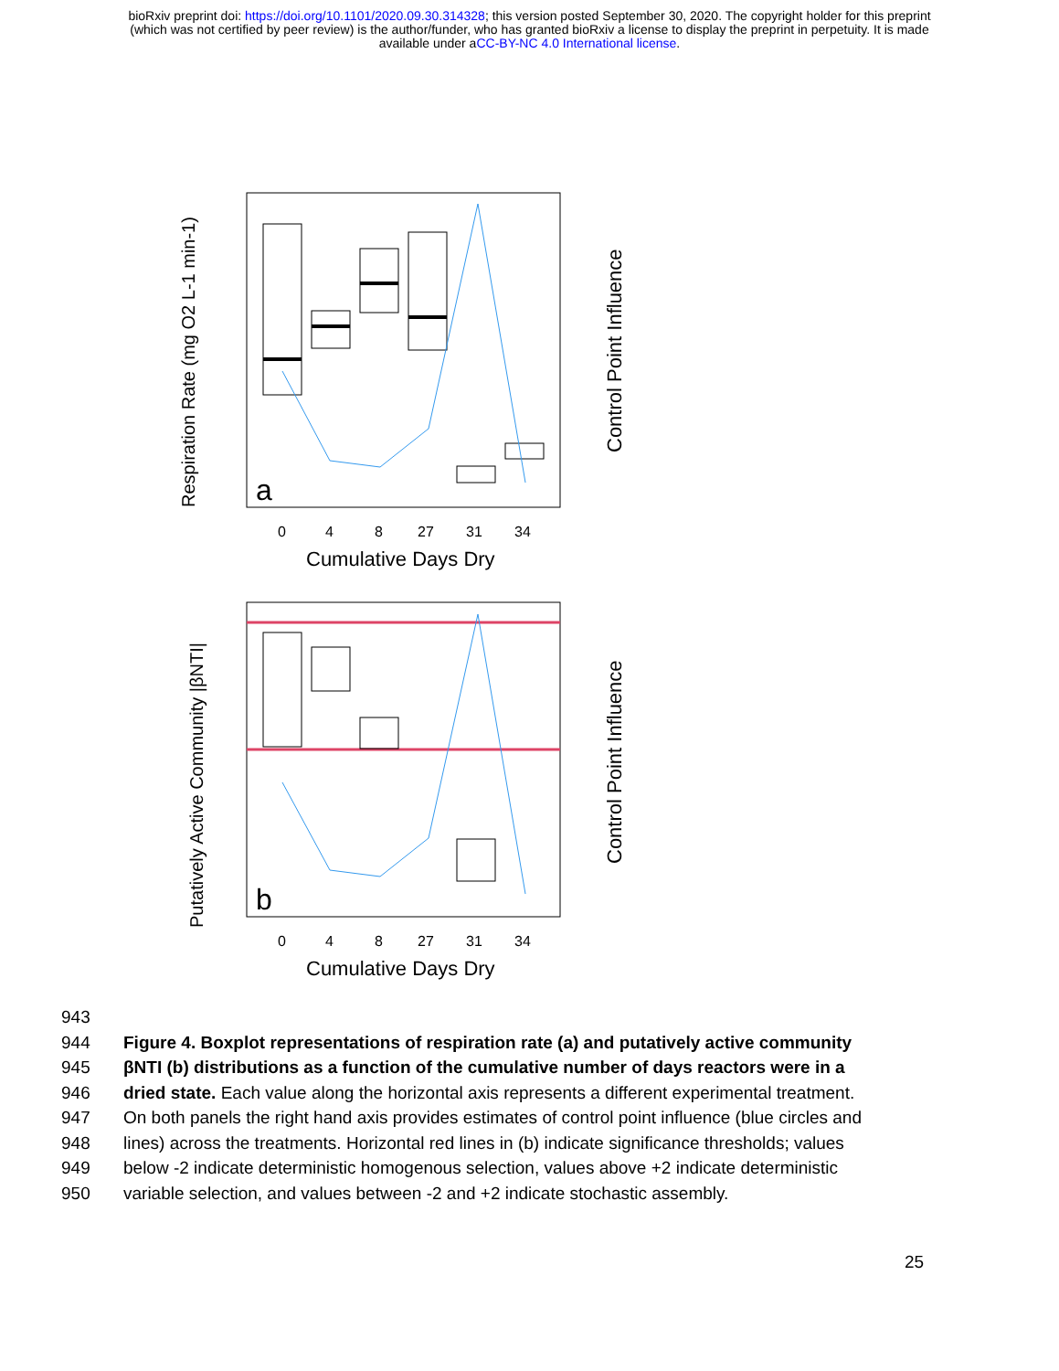bioRxiv preprint doi: https://doi.org/10.1101/2020.09.30.314328; this version posted September 30, 2020. The copyright holder for this preprint
(which was not certified by peer review) is the author/funder, who has granted bioRxiv a license to display the preprint in perpetuity. It is made
available under aCC-BY-NC 4.0 International license.
a
0
4
8
27
31
34
Cumulative Days Dry
Respiration Rate (mg O2 L-1 min-1)
Control Point Influence
b
0
4
8
27
31
34
Cumulative Days Dry
Putatively Active Community |βNTI|
Control Point Influence
943
944 Figure 4. Boxplot representations of respiration rate (a) and putatively active community
945 βNTI (b) distributions as a function of the cumulative number of days reactors were in a
946 dried state. Each value along the horizontal axis represents a different experimental treatment.
947 On both panels the right hand axis provides estimates of control point influence (blue circles and
948 lines) across the treatments. Horizontal red lines in (b) indicate significance thresholds; values
949 below -2 indicate deterministic homogenous selection, values above +2 indicate deterministic
950 variable selection, and values between -2 and +2 indicate stochastic assembly.
25